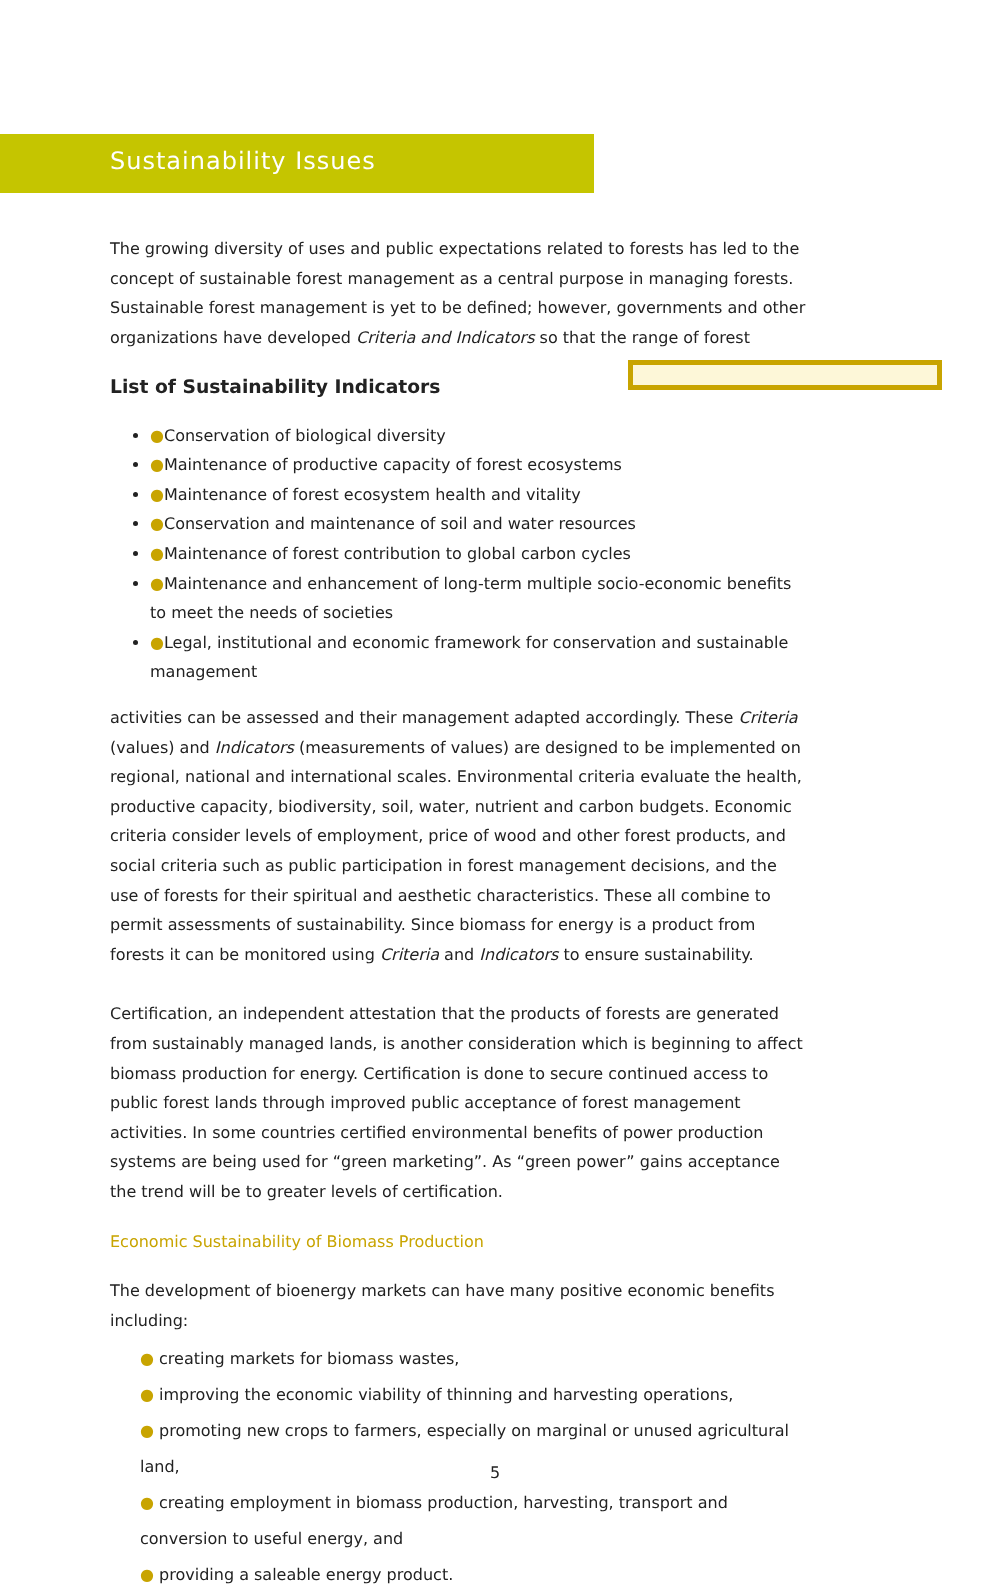Sustainability Issues
The growing diversity of uses and public expectations related to forests has led to the concept of sustainable forest management as a central purpose in managing forests. Sustainable forest management is yet to be defined; however, governments and other organizations have developed Criteria and Indicators so that the range of forest
List of Sustainability Indicators
● Conservation of biological diversity
● Maintenance of productive capacity of forest ecosystems
● Maintenance of forest ecosystem health and vitality
● Conservation and maintenance of soil and water resources
● Maintenance of forest contribution to global carbon cycles
● Maintenance and enhancement of long-term multiple socio-economic benefits to meet the needs of societies
● Legal, institutional and economic framework for conservation and sustainable management
activities can be assessed and their management adapted accordingly. These Criteria (values) and Indicators (measurements of values) are designed to be implemented on regional, national and international scales. Environmental criteria evaluate the health, productive capacity, biodiversity, soil, water, nutrient and carbon budgets. Economic criteria consider levels of employment, price of wood and other forest products, and social criteria such as public participation in forest management decisions, and the use of forests for their spiritual and aesthetic characteristics. These all combine to permit assessments of sustainability. Since biomass for energy is a product from forests it can be monitored using Criteria and Indicators to ensure sustainability.
Certification, an independent attestation that the products of forests are generated from sustainably managed lands, is another consideration which is beginning to affect biomass production for energy. Certification is done to secure continued access to public forest lands through improved public acceptance of forest management activities. In some countries certified environmental benefits of power production systems are being used for “green marketing”. As “green power” gains acceptance the trend will be to greater levels of certification.
Economic Sustainability of Biomass Production
The development of bioenergy markets can have many positive economic benefits including:
● creating markets for biomass wastes,
● improving the economic viability of thinning and harvesting operations,
● promoting new crops to farmers, especially on marginal or unused agricultural land,
● creating employment in biomass production, harvesting, transport and conversion to useful energy, and
● providing a saleable energy product.
5